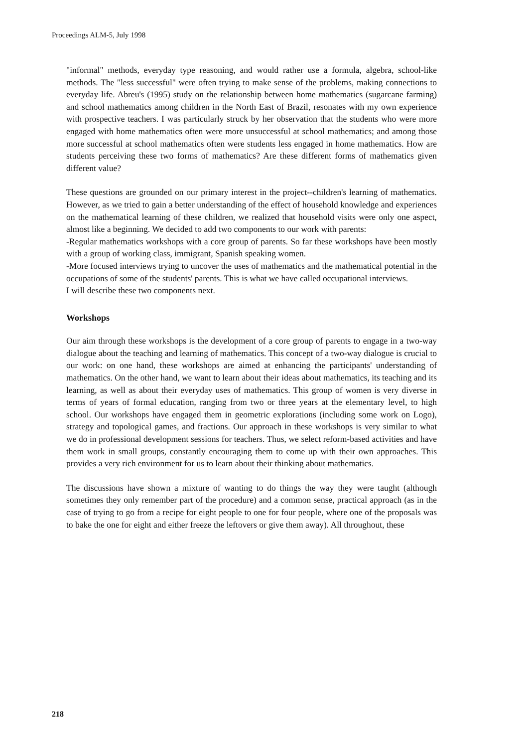Proceedings ALM-5, July 1998
"informal" methods, everyday type reasoning, and would rather use a formula, algebra, school-like methods. The "less successful" were often trying to make sense of the problems, making connections to everyday life. Abreu's (1995) study on the relationship between home mathematics (sugarcane farming) and school mathematics among children in the North East of Brazil, resonates with my own experience with prospective teachers. I was particularly struck by her observation that the students who were more engaged with home mathematics often were more unsuccessful at school mathematics; and among those more successful at school mathematics often were students less engaged in home mathematics. How are students perceiving these two forms of mathematics? Are these different forms of mathematics given different value?
These questions are grounded on our primary interest in the project--children's learning of mathematics. However, as we tried to gain a better understanding of the effect of household knowledge and experiences on the mathematical learning of these children, we realized that household visits were only one aspect, almost like a beginning. We decided to add two components to our work with parents:
-Regular mathematics workshops with a core group of parents. So far these workshops have been mostly with a group of working class, immigrant, Spanish speaking women.
-More focused interviews trying to uncover the uses of mathematics and the mathematical potential in the occupations of some of the students' parents. This is what we have called occupational interviews.
I will describe these two components next.
Workshops
Our aim through these workshops is the development of a core group of parents to engage in a two-way dialogue about the teaching and learning of mathematics. This concept of a two-way dialogue is crucial to our work: on one hand, these workshops are aimed at enhancing the participants' understanding of mathematics. On the other hand, we want to learn about their ideas about mathematics, its teaching and its learning, as well as about their everyday uses of mathematics. This group of women is very diverse in terms of years of formal education, ranging from two or three years at the elementary level, to high school. Our workshops have engaged them in geometric explorations (including some work on Logo), strategy and topological games, and fractions. Our approach in these workshops is very similar to what we do in professional development sessions for teachers. Thus, we select reform-based activities and have them work in small groups, constantly encouraging them to come up with their own approaches. This provides a very rich environment for us to learn about their thinking about mathematics.
The discussions have shown a mixture of wanting to do things the way they were taught (although sometimes they only remember part of the procedure) and a common sense, practical approach (as in the case of trying to go from a recipe for eight people to one for four people, where one of the proposals was to bake the one for eight and either freeze the leftovers or give them away). All throughout, these
218